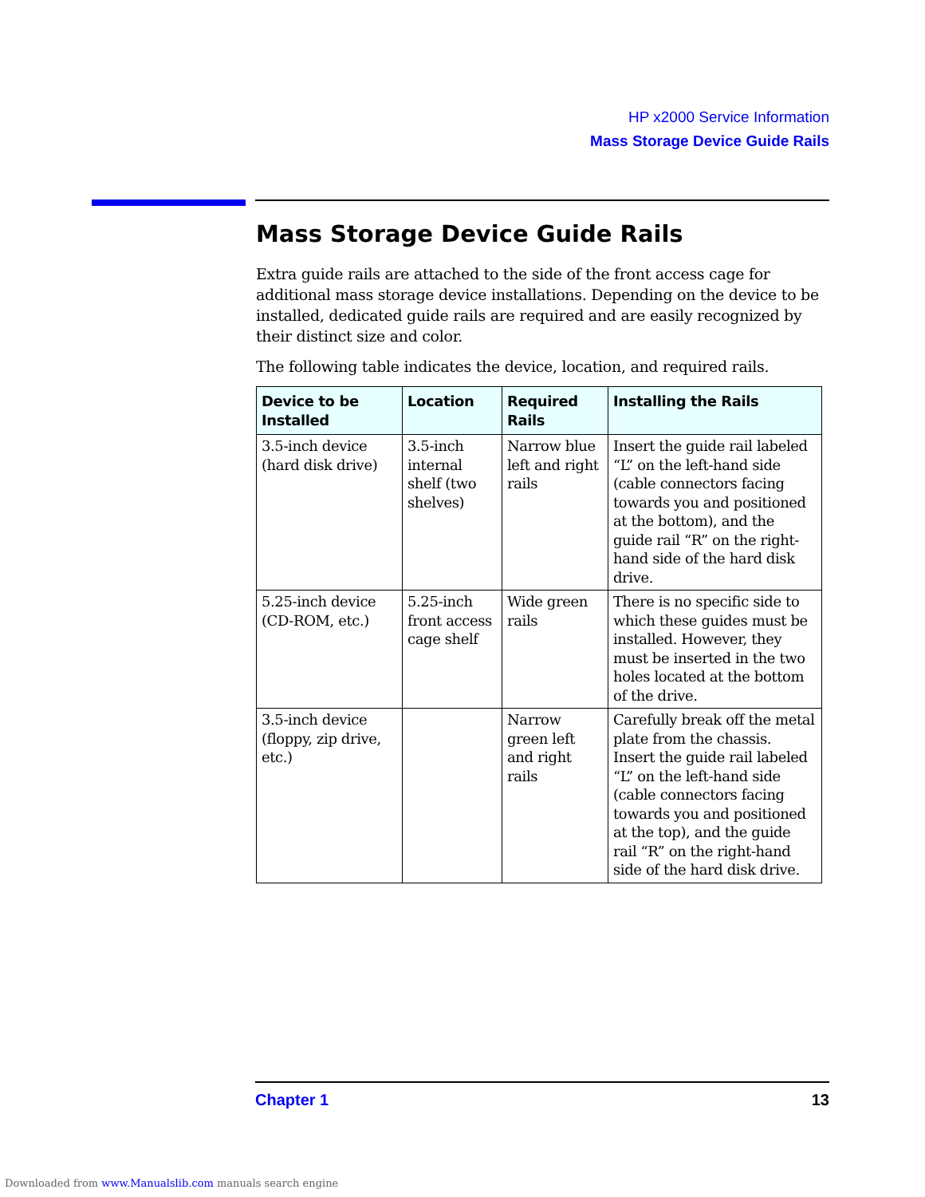HP x2000 Service Information
Mass Storage Device Guide Rails
Mass Storage Device Guide Rails
Extra guide rails are attached to the side of the front access cage for additional mass storage device installations. Depending on the device to be installed, dedicated guide rails are required and are easily recognized by their distinct size and color.
The following table indicates the device, location, and required rails.
| Device to be Installed | Location | Required Rails | Installing the Rails |
| --- | --- | --- | --- |
| 3.5-inch device (hard disk drive) | 3.5-inch internal shelf (two shelves) | Narrow blue left and right rails | Insert the guide rail labeled “L” on the left-hand side (cable connectors facing towards you and positioned at the bottom), and the guide rail “R” on the right-hand side of the hard disk drive. |
| 5.25-inch device (CD-ROM, etc.) | 5.25-inch front access cage shelf | Wide green rails | There is no specific side to which these guides must be installed. However, they must be inserted in the two holes located at the bottom of the drive. |
| 3.5-inch device (floppy, zip drive, etc.) | | Narrow green left and right rails | Carefully break off the metal plate from the chassis. Insert the guide rail labeled “L” on the left-hand side (cable connectors facing towards you and positioned at the top), and the guide rail “R” on the right-hand side of the hard disk drive. |
Chapter 1 13
Downloaded from www.Manualslib.com manuals search engine